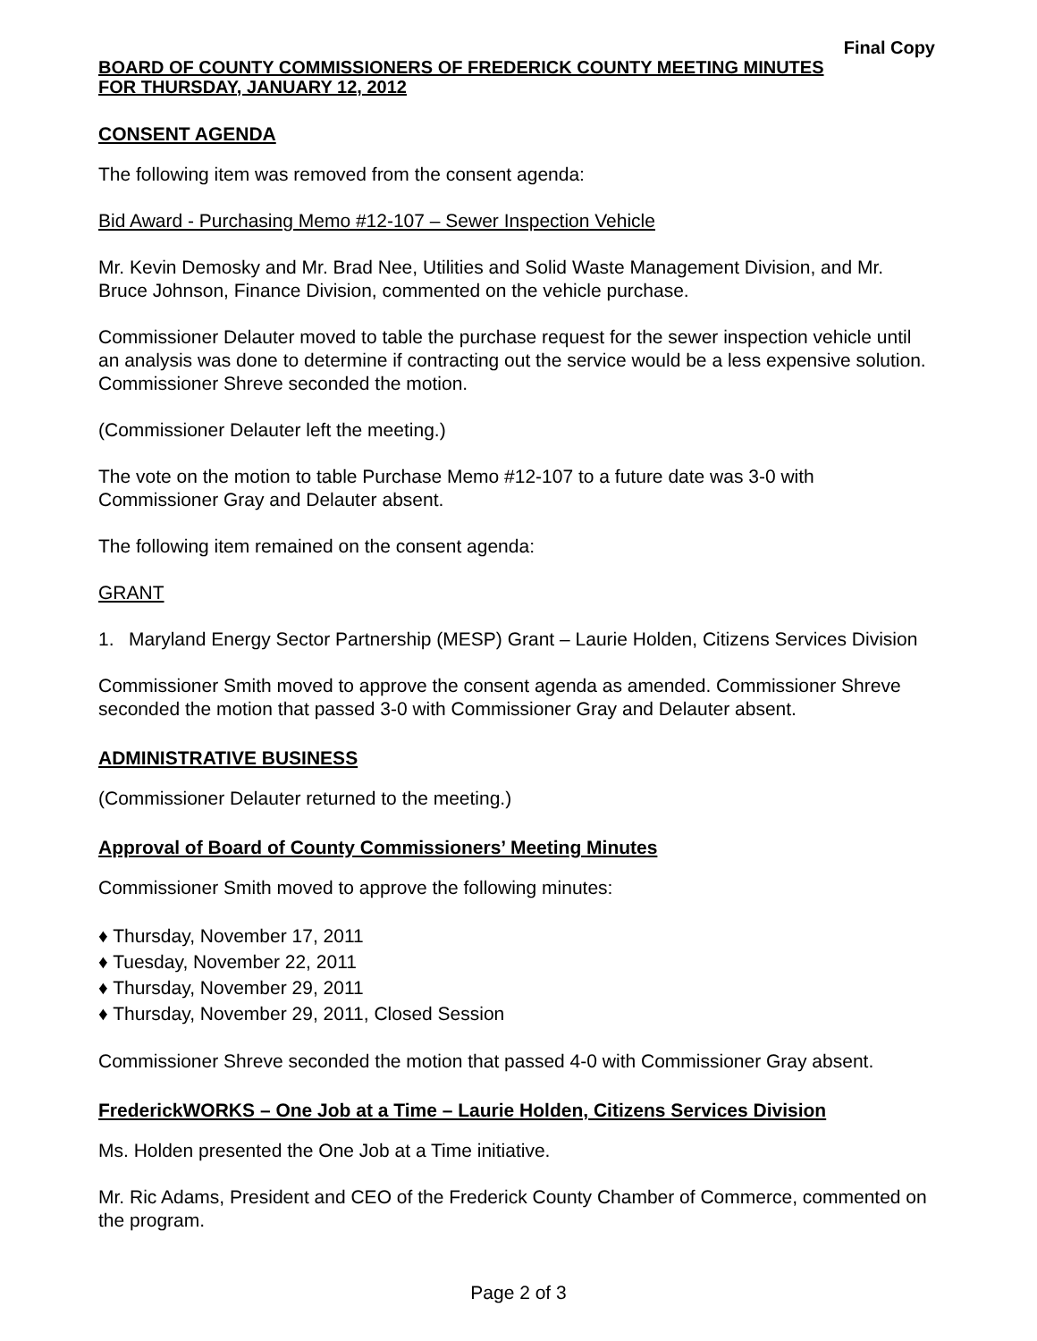Final Copy
BOARD OF COUNTY COMMISSIONERS OF FREDERICK COUNTY MEETING MINUTES
FOR THURSDAY, JANUARY 12, 2012
CONSENT AGENDA
The following item was removed from the consent agenda:
Bid Award - Purchasing Memo #12-107 – Sewer Inspection Vehicle
Mr. Kevin Demosky and Mr. Brad Nee, Utilities and Solid Waste Management Division, and Mr. Bruce Johnson, Finance Division, commented on the vehicle purchase.
Commissioner Delauter moved to table the purchase request for the sewer inspection vehicle until an analysis was done to determine if contracting out the service would be a less expensive solution. Commissioner Shreve seconded the motion.
(Commissioner Delauter left the meeting.)
The vote on the motion to table Purchase Memo #12-107 to a future date was 3-0 with Commissioner Gray and Delauter absent.
The following item remained on the consent agenda:
GRANT
1. Maryland Energy Sector Partnership (MESP) Grant – Laurie Holden, Citizens Services Division
Commissioner Smith moved to approve the consent agenda as amended. Commissioner Shreve seconded the motion that passed 3-0 with Commissioner Gray and Delauter absent.
ADMINISTRATIVE BUSINESS
(Commissioner Delauter returned to the meeting.)
Approval of Board of County Commissioners’ Meeting Minutes
Commissioner Smith moved to approve the following minutes:
♦ Thursday, November 17, 2011
♦ Tuesday, November 22, 2011
♦ Thursday, November 29, 2011
♦ Thursday, November 29, 2011, Closed Session
Commissioner Shreve seconded the motion that passed 4-0 with Commissioner Gray absent.
FrederickWORKS – One Job at a Time – Laurie Holden, Citizens Services Division
Ms. Holden presented the One Job at a Time initiative.
Mr. Ric Adams, President and CEO of the Frederick County Chamber of Commerce, commented on the program.
Page 2 of 3